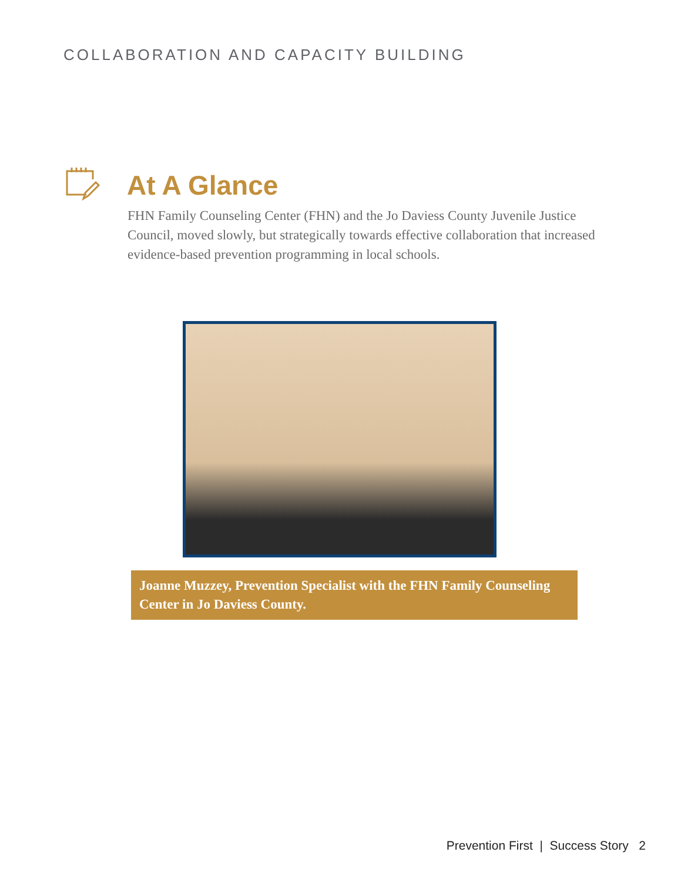COLLABORATION AND CAPACITY BUILDING
At A Glance
FHN Family Counseling Center (FHN) and the Jo Daviess County Juvenile Justice Council, moved slowly, but strategically towards effective collaboration that increased evidence-based prevention programming in local schools.
Joanne Muzzey, Prevention Specialist with the FHN Family Counseling Center in Jo Daviess County.
Prevention First | Success Story 2